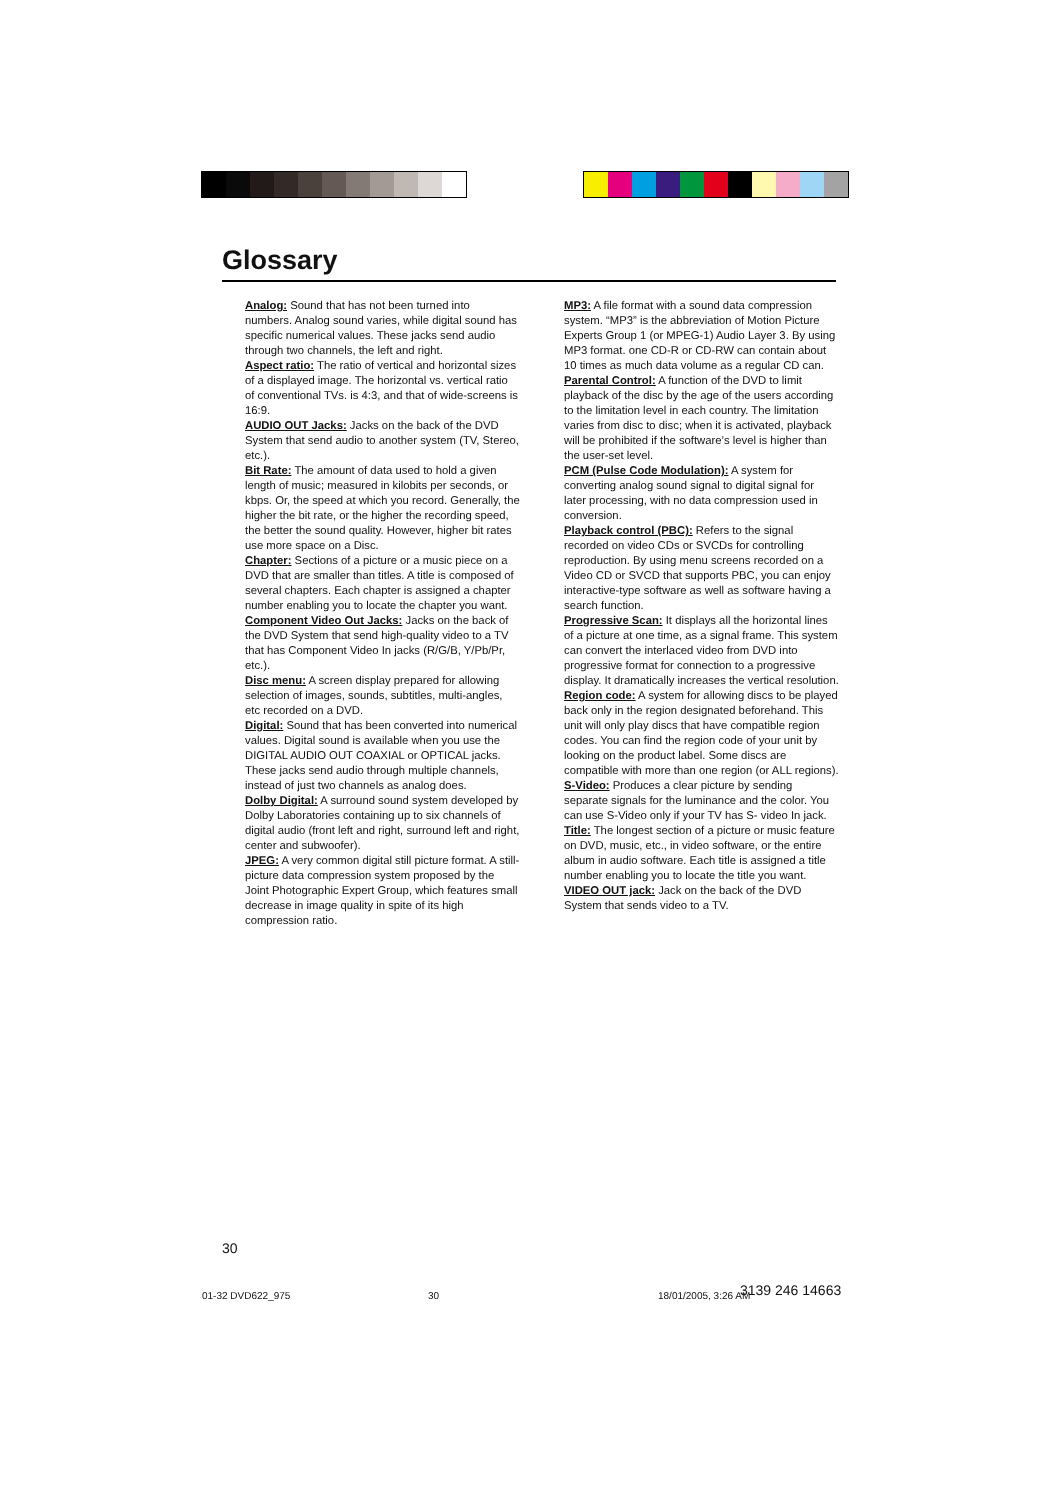Glossary
Analog: Sound that has not been turned into numbers. Analog sound varies, while digital sound has specific numerical values. These jacks send audio through two channels, the left and right.
Aspect ratio: The ratio of vertical and horizontal sizes of a displayed image. The horizontal vs. vertical ratio of conventional TVs. is 4:3, and that of wide-screens is 16:9.
AUDIO OUT Jacks: Jacks on the back of the DVD System that send audio to another system (TV, Stereo, etc.).
Bit Rate: The amount of data used to hold a given length of music; measured in kilobits per seconds, or kbps. Or, the speed at which you record. Generally, the higher the bit rate, or the higher the recording speed, the better the sound quality. However, higher bit rates use more space on a Disc.
Chapter: Sections of a picture or a music piece on a DVD that are smaller than titles. A title is composed of several chapters. Each chapter is assigned a chapter number enabling you to locate the chapter you want.
Component Video Out Jacks: Jacks on the back of the DVD System that send high-quality video to a TV that has Component Video In jacks (R/G/B, Y/Pb/Pr, etc.).
Disc menu: A screen display prepared for allowing selection of images, sounds, subtitles, multi-angles, etc recorded on a DVD.
Digital: Sound that has been converted into numerical values. Digital sound is available when you use the DIGITAL AUDIO OUT COAXIAL or OPTICAL jacks. These jacks send audio through multiple channels, instead of just two channels as analog does.
Dolby Digital: A surround sound system developed by Dolby Laboratories containing up to six channels of digital audio (front left and right, surround left and right, center and subwoofer).
JPEG: A very common digital still picture format. A still-picture data compression system proposed by the Joint Photographic Expert Group, which features small decrease in image quality in spite of its high compression ratio.
MP3: A file format with a sound data compression system. “MP3” is the abbreviation of Motion Picture Experts Group 1 (or MPEG-1) Audio Layer 3. By using MP3 format. one CD-R or CD-RW can contain about 10 times as much data volume as a regular CD can.
Parental Control: A function of the DVD to limit playback of the disc by the age of the users according to the limitation level in each country. The limitation varies from disc to disc; when it is activated, playback will be prohibited if the software’s level is higher than the user-set level.
PCM (Pulse Code Modulation): A system for converting analog sound signal to digital signal for later processing, with no data compression used in conversion.
Playback control (PBC): Refers to the signal recorded on video CDs or SVCDs for controlling reproduction. By using menu screens recorded on a Video CD or SVCD that supports PBC, you can enjoy interactive-type software as well as software having a search function.
Progressive Scan: It displays all the horizontal lines of a picture at one time, as a signal frame. This system can convert the interlaced video from DVD into progressive format for connection to a progressive display. It dramatically increases the vertical resolution.
Region code: A system for allowing discs to be played back only in the region designated beforehand. This unit will only play discs that have compatible region codes. You can find the region code of your unit by looking on the product label. Some discs are compatible with more than one region (or ALL regions).
S-Video: Produces a clear picture by sending separate signals for the luminance and the color. You can use S-Video only if your TV has S- video In jack.
Title: The longest section of a picture or music feature on DVD, music, etc., in video software, or the entire album in audio software. Each title is assigned a title number enabling you to locate the title you want.
VIDEO OUT jack: Jack on the back of the DVD System that sends video to a TV.
30
01-32 DVD622_975 30 18/01/2005, 3:26 AM 3139 246 14663